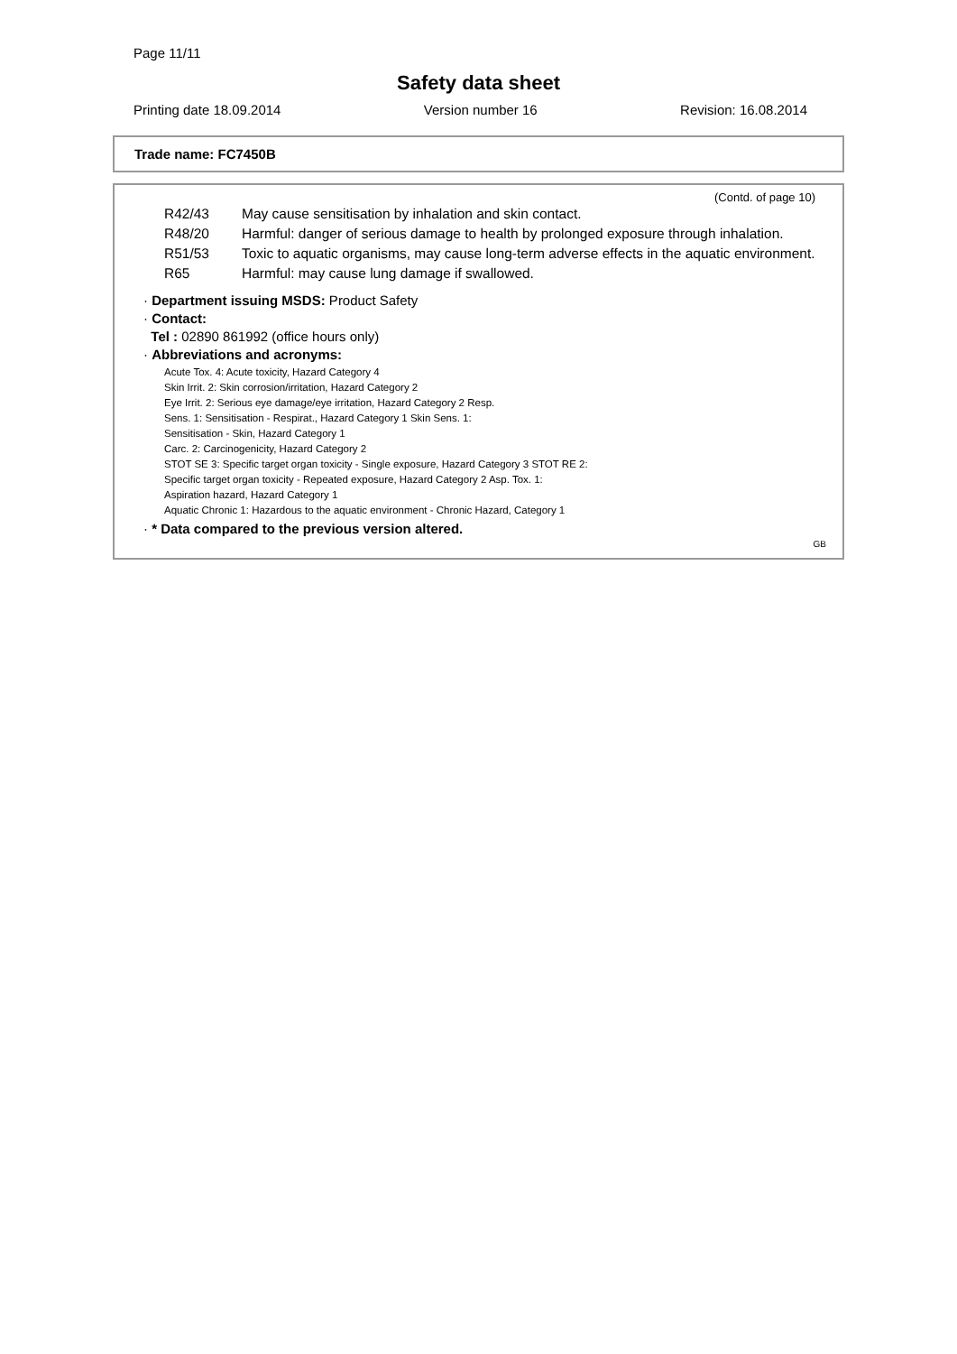Page 11/11
Safety data sheet
Printing date 18.09.2014 Version number 16 Revision: 16.08.2014
Trade name: FC7450B
(Contd. of page 10)
| R42/43 | May cause sensitisation by inhalation and skin contact. |
| R48/20 | Harmful: danger of serious damage to health by prolonged exposure through inhalation. |
| R51/53 | Toxic to aquatic organisms, may cause long-term adverse effects in the aquatic environment. |
| R65 | Harmful: may cause lung damage if swallowed. |
· Department issuing MSDS: Product Safety
· Contact:
Tel : 02890 861992 (office hours only)
· Abbreviations and acronyms:
Acute Tox. 4: Acute toxicity, Hazard Category 4
Skin Irrit. 2: Skin corrosion/irritation, Hazard Category 2
Eye Irrit. 2: Serious eye damage/eye irritation, Hazard Category 2 Resp.
Sens. 1: Sensitisation - Respirat., Hazard Category 1 Skin Sens. 1:
Sensitisation - Skin, Hazard Category 1
Carc. 2: Carcinogenicity, Hazard Category 2
STOT SE 3: Specific target organ toxicity - Single exposure, Hazard Category 3 STOT RE 2:
Specific target organ toxicity - Repeated exposure, Hazard Category 2 Asp. Tox. 1:
Aspiration hazard, Hazard Category 1
Aquatic Chronic 1: Hazardous to the aquatic environment - Chronic Hazard, Category 1
· * Data compared to the previous version altered.
GB